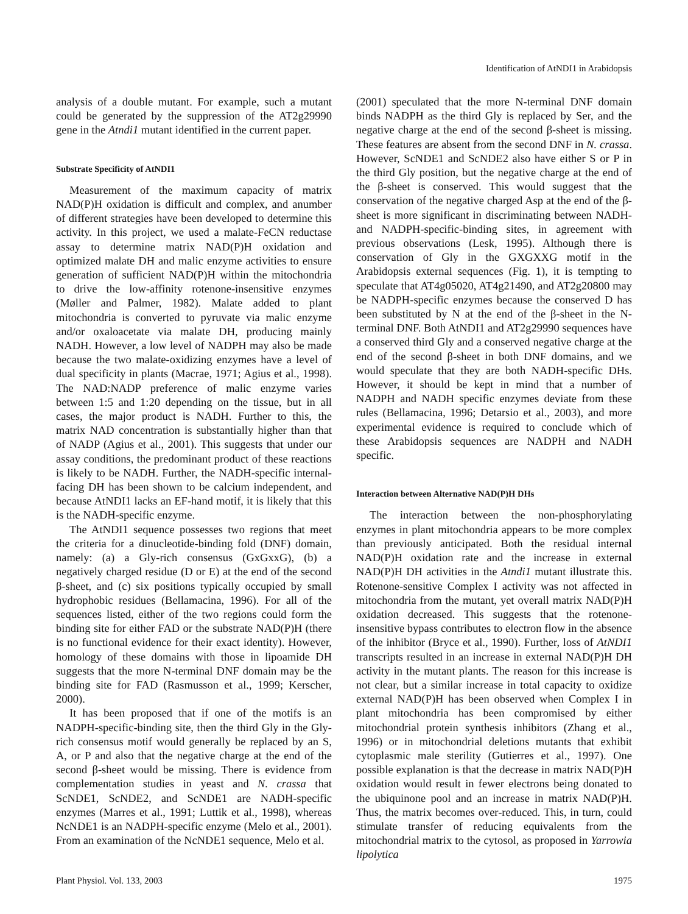Identification of AtNDI1 in Arabidopsis
analysis of a double mutant. For example, such a mutant could be generated by the suppression of the AT2g29990 gene in the Atndi1 mutant identified in the current paper.
Substrate Specificity of AtNDI1
Measurement of the maximum capacity of matrix NAD(P)H oxidation is difficult and complex, and anumber of different strategies have been developed to determine this activity. In this project, we used a malate-FeCN reductase assay to determine matrix NAD(P)H oxidation and optimized malate DH and malic enzyme activities to ensure generation of sufficient NAD(P)H within the mitochondria to drive the low-affinity rotenone-insensitive enzymes (Møller and Palmer, 1982). Malate added to plant mitochondria is converted to pyruvate via malic enzyme and/or oxaloacetate via malate DH, producing mainly NADH. However, a low level of NADPH may also be made because the two malate-oxidizing enzymes have a level of dual specificity in plants (Macrae, 1971; Agius et al., 1998). The NAD:NADP preference of malic enzyme varies between 1:5 and 1:20 depending on the tissue, but in all cases, the major product is NADH. Further to this, the matrix NAD concentration is substantially higher than that of NADP (Agius et al., 2001). This suggests that under our assay conditions, the predominant product of these reactions is likely to be NADH. Further, the NADH-specific internal-facing DH has been shown to be calcium independent, and because AtNDI1 lacks an EF-hand motif, it is likely that this is the NADH-specific enzyme.
The AtNDI1 sequence possesses two regions that meet the criteria for a dinucleotide-binding fold (DNF) domain, namely: (a) a Gly-rich consensus (GxGxxG), (b) a negatively charged residue (D or E) at the end of the second β-sheet, and (c) six positions typically occupied by small hydrophobic residues (Bellamacina, 1996). For all of the sequences listed, either of the two regions could form the binding site for either FAD or the substrate NAD(P)H (there is no functional evidence for their exact identity). However, homology of these domains with those in lipoamide DH suggests that the more N-terminal DNF domain may be the binding site for FAD (Rasmusson et al., 1999; Kerscher, 2000).
It has been proposed that if one of the motifs is an NADPH-specific-binding site, then the third Gly in the Gly-rich consensus motif would generally be replaced by an S, A, or P and also that the negative charge at the end of the second β-sheet would be missing. There is evidence from complementation studies in yeast and N. crassa that ScNDE1, ScNDE2, and ScNDE1 are NADH-specific enzymes (Marres et al., 1991; Luttik et al., 1998), whereas NcNDE1 is an NADPH-specific enzyme (Melo et al., 2001). From an examination of the NcNDE1 sequence, Melo et al.
(2001) speculated that the more N-terminal DNF domain binds NADPH as the third Gly is replaced by Ser, and the negative charge at the end of the second β-sheet is missing. These features are absent from the second DNF in N. crassa. However, ScNDE1 and ScNDE2 also have either S or P in the third Gly position, but the negative charge at the end of the β-sheet is conserved. This would suggest that the conservation of the negative charged Asp at the end of the β-sheet is more significant in discriminating between NADH- and NADPH-specific-binding sites, in agreement with previous observations (Lesk, 1995). Although there is conservation of Gly in the GXGXXG motif in the Arabidopsis external sequences (Fig. 1), it is tempting to speculate that AT4g05020, AT4g21490, and AT2g20800 may be NADPH-specific enzymes because the conserved D has been substituted by N at the end of the β-sheet in the N-terminal DNF. Both AtNDI1 and AT2g29990 sequences have a conserved third Gly and a conserved negative charge at the end of the second β-sheet in both DNF domains, and we would speculate that they are both NADH-specific DHs. However, it should be kept in mind that a number of NADPH and NADH specific enzymes deviate from these rules (Bellamacina, 1996; Detarsio et al., 2003), and more experimental evidence is required to conclude which of these Arabidopsis sequences are NADPH and NADH specific.
Interaction between Alternative NAD(P)H DHs
The interaction between the non-phosphorylating enzymes in plant mitochondria appears to be more complex than previously anticipated. Both the residual internal NAD(P)H oxidation rate and the increase in external NAD(P)H DH activities in the Atndi1 mutant illustrate this. Rotenone-sensitive Complex I activity was not affected in mitochondria from the mutant, yet overall matrix NAD(P)H oxidation decreased. This suggests that the rotenone-insensitive bypass contributes to electron flow in the absence of the inhibitor (Bryce et al., 1990). Further, loss of AtNDI1 transcripts resulted in an increase in external NAD(P)H DH activity in the mutant plants. The reason for this increase is not clear, but a similar increase in total capacity to oxidize external NAD(P)H has been observed when Complex I in plant mitochondria has been compromised by either mitochondrial protein synthesis inhibitors (Zhang et al., 1996) or in mitochondrial deletions mutants that exhibit cytoplasmic male sterility (Gutierres et al., 1997). One possible explanation is that the decrease in matrix NAD(P)H oxidation would result in fewer electrons being donated to the ubiquinone pool and an increase in matrix NAD(P)H. Thus, the matrix becomes over-reduced. This, in turn, could stimulate transfer of reducing equivalents from the mitochondrial matrix to the cytosol, as proposed in Yarrowia lipolytica
Plant Physiol. Vol. 133, 2003 1975